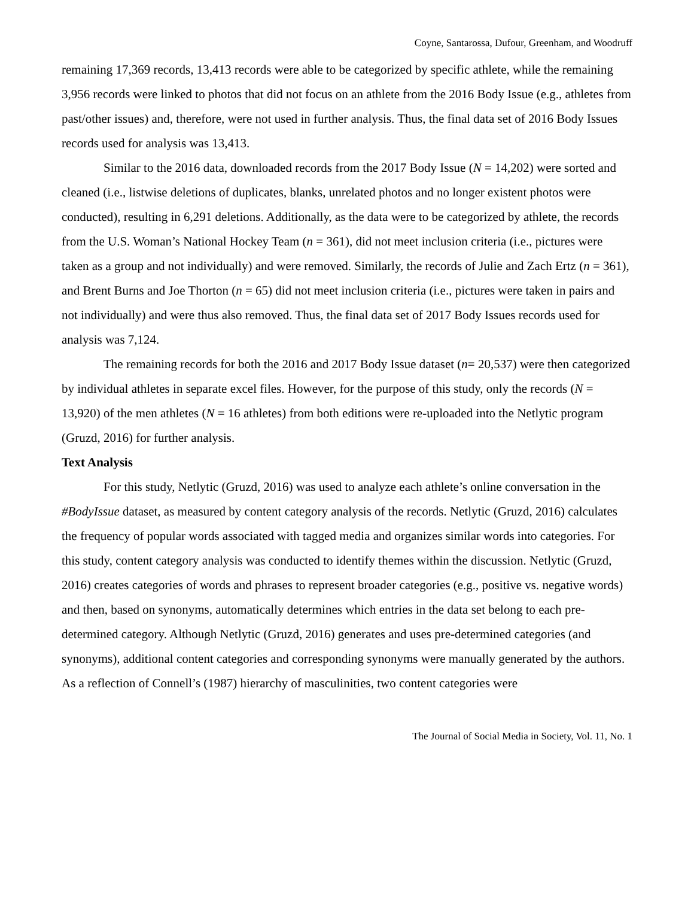Coyne, Santarossa, Dufour, Greenham, and Woodruff
remaining 17,369 records, 13,413 records were able to be categorized by specific athlete, while the remaining 3,956 records were linked to photos that did not focus on an athlete from the 2016 Body Issue (e.g., athletes from past/other issues) and, therefore, were not used in further analysis. Thus, the final data set of 2016 Body Issues records used for analysis was 13,413.
Similar to the 2016 data, downloaded records from the 2017 Body Issue (N = 14,202) were sorted and cleaned (i.e., listwise deletions of duplicates, blanks, unrelated photos and no longer existent photos were conducted), resulting in 6,291 deletions. Additionally, as the data were to be categorized by athlete, the records from the U.S. Woman’s National Hockey Team (n = 361), did not meet inclusion criteria (i.e., pictures were taken as a group and not individually) and were removed. Similarly, the records of Julie and Zach Ertz (n = 361), and Brent Burns and Joe Thorton (n = 65) did not meet inclusion criteria (i.e., pictures were taken in pairs and not individually) and were thus also removed. Thus, the final data set of 2017 Body Issues records used for analysis was 7,124.
The remaining records for both the 2016 and 2017 Body Issue dataset (n= 20,537) were then categorized by individual athletes in separate excel files. However, for the purpose of this study, only the records (N = 13,920) of the men athletes (N = 16 athletes) from both editions were re-uploaded into the Netlytic program (Gruzd, 2016) for further analysis.
Text Analysis
For this study, Netlytic (Gruzd, 2016) was used to analyze each athlete’s online conversation in the #BodyIssue dataset, as measured by content category analysis of the records. Netlytic (Gruzd, 2016) calculates the frequency of popular words associated with tagged media and organizes similar words into categories. For this study, content category analysis was conducted to identify themes within the discussion. Netlytic (Gruzd, 2016) creates categories of words and phrases to represent broader categories (e.g., positive vs. negative words) and then, based on synonyms, automatically determines which entries in the data set belong to each pre-determined category. Although Netlytic (Gruzd, 2016) generates and uses pre-determined categories (and synonyms), additional content categories and corresponding synonyms were manually generated by the authors. As a reflection of Connell’s (1987) hierarchy of masculinities, two content categories were
The Journal of Social Media in Society, Vol. 11, No. 1